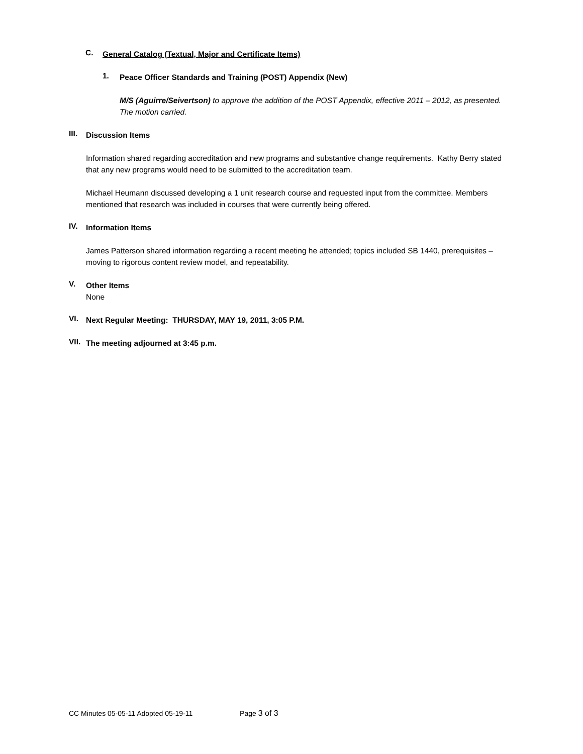C.
General Catalog (Textual, Major and Certificate Items)
1.
Peace Officer Standards and Training (POST) Appendix (New)
M/S (Aguirre/Seivertson) to approve the addition of the POST Appendix, effective 2011 – 2012, as presented. The motion carried.
III.
Discussion Items
Information shared regarding accreditation and new programs and substantive change requirements. Kathy Berry stated that any new programs would need to be submitted to the accreditation team.
Michael Heumann discussed developing a 1 unit research course and requested input from the committee. Members mentioned that research was included in courses that were currently being offered.
IV.
Information Items
James Patterson shared information regarding a recent meeting he attended; topics included SB 1440, prerequisites – moving to rigorous content review model, and repeatability.
V.
Other Items
None
VI.
Next Regular Meeting: THURSDAY, MAY 19, 2011, 3:05 P.M.
VII.
The meeting adjourned at 3:45 p.m.
CC Minutes 05-05-11 Adopted 05-19-11 Page 3 of 3